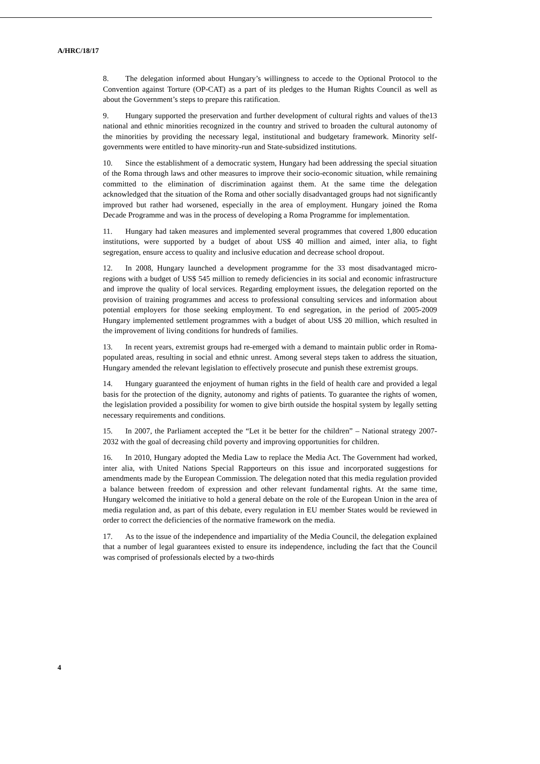A/HRC/18/17
8. The delegation informed about Hungary’s willingness to accede to the Optional Protocol to the Convention against Torture (OP-CAT) as a part of its pledges to the Human Rights Council as well as about the Government’s steps to prepare this ratification.
9. Hungary supported the preservation and further development of cultural rights and values of the13 national and ethnic minorities recognized in the country and strived to broaden the cultural autonomy of the minorities by providing the necessary legal, institutional and budgetary framework. Minority self-governments were entitled to have minority-run and State-subsidized institutions.
10. Since the establishment of a democratic system, Hungary had been addressing the special situation of the Roma through laws and other measures to improve their socio-economic situation, while remaining committed to the elimination of discrimination against them. At the same time the delegation acknowledged that the situation of the Roma and other socially disadvantaged groups had not significantly improved but rather had worsened, especially in the area of employment. Hungary joined the Roma Decade Programme and was in the process of developing a Roma Programme for implementation.
11. Hungary had taken measures and implemented several programmes that covered 1,800 education institutions, were supported by a budget of about US$ 40 million and aimed, inter alia, to fight segregation, ensure access to quality and inclusive education and decrease school dropout.
12. In 2008, Hungary launched a development programme for the 33 most disadvantaged micro-regions with a budget of US$ 545 million to remedy deficiencies in its social and economic infrastructure and improve the quality of local services. Regarding employment issues, the delegation reported on the provision of training programmes and access to professional consulting services and information about potential employers for those seeking employment. To end segregation, in the period of 2005-2009 Hungary implemented settlement programmes with a budget of about US$ 20 million, which resulted in the improvement of living conditions for hundreds of families.
13. In recent years, extremist groups had re-emerged with a demand to maintain public order in Roma-populated areas, resulting in social and ethnic unrest. Among several steps taken to address the situation, Hungary amended the relevant legislation to effectively prosecute and punish these extremist groups.
14. Hungary guaranteed the enjoyment of human rights in the field of health care and provided a legal basis for the protection of the dignity, autonomy and rights of patients. To guarantee the rights of women, the legislation provided a possibility for women to give birth outside the hospital system by legally setting necessary requirements and conditions.
15. In 2007, the Parliament accepted the “Let it be better for the children” – National strategy 2007-2032 with the goal of decreasing child poverty and improving opportunities for children.
16. In 2010, Hungary adopted the Media Law to replace the Media Act. The Government had worked, inter alia, with United Nations Special Rapporteurs on this issue and incorporated suggestions for amendments made by the European Commission. The delegation noted that this media regulation provided a balance between freedom of expression and other relevant fundamental rights. At the same time, Hungary welcomed the initiative to hold a general debate on the role of the European Union in the area of media regulation and, as part of this debate, every regulation in EU member States would be reviewed in order to correct the deficiencies of the normative framework on the media.
17. As to the issue of the independence and impartiality of the Media Council, the delegation explained that a number of legal guarantees existed to ensure its independence, including the fact that the Council was comprised of professionals elected by a two-thirds
4